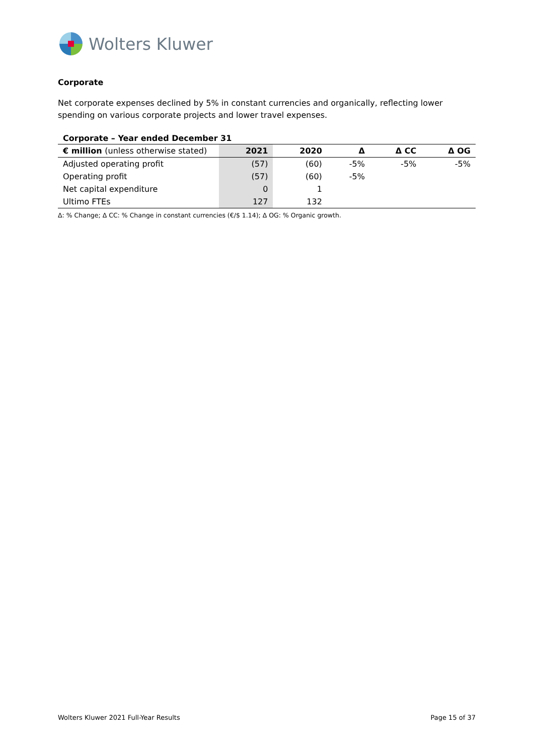Wolters Kluwer
Corporate
Net corporate expenses declined by 5% in constant currencies and organically, reflecting lower spending on various corporate projects and lower travel expenses.
Corporate – Year ended December 31
| € million (unless otherwise stated) | 2021 | 2020 | Δ | Δ CC | Δ OG |
| --- | --- | --- | --- | --- | --- |
| Adjusted operating profit | (57) | (60) | -5% | -5% | -5% |
| Operating profit | (57) | (60) | -5% | | |
| Net capital expenditure | 0 | 1 | | | |
| Ultimo FTEs | 127 | 132 | | | |
Δ: % Change; Δ CC: % Change in constant currencies (€/$ 1.14); Δ OG: % Organic growth.
Wolters Kluwer 2021 Full-Year Results Page 15 of 37